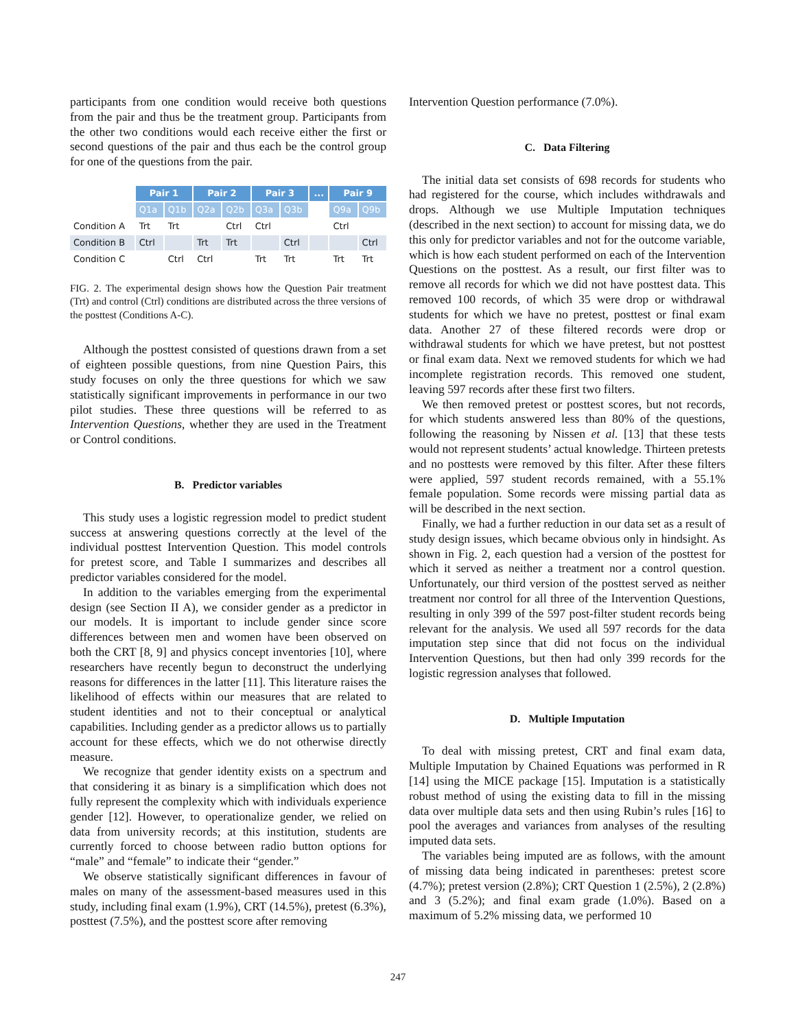participants from one condition would receive both questions from the pair and thus be the treatment group. Participants from the other two conditions would each receive either the first or second questions of the pair and thus each be the control group for one of the questions from the pair.
| | Pair 1 | | Pair 2 | | Pair 3 | | ... | Pair 9 | |
| | Q1a | Q1b | Q2a | Q2b | Q3a | Q3b | | Q9a | Q9b |
| Condition A | Trt | Trt | | Ctrl | Ctrl | | | Ctrl | |
| Condition B | Ctrl | | Trt | Trt | | Ctrl | | | Ctrl |
| Condition C | | Ctrl | Ctrl | | Trt | Trt | | Trt | Trt |
FIG. 2. The experimental design shows how the Question Pair treatment (Trt) and control (Ctrl) conditions are distributed across the three versions of the posttest (Conditions A-C).
Although the posttest consisted of questions drawn from a set of eighteen possible questions, from nine Question Pairs, this study focuses on only the three questions for which we saw statistically significant improvements in performance in our two pilot studies. These three questions will be referred to as Intervention Questions, whether they are used in the Treatment or Control conditions.
B. Predictor variables
This study uses a logistic regression model to predict student success at answering questions correctly at the level of the individual posttest Intervention Question. This model controls for pretest score, and Table I summarizes and describes all predictor variables considered for the model.
In addition to the variables emerging from the experimental design (see Section II A), we consider gender as a predictor in our models. It is important to include gender since score differences between men and women have been observed on both the CRT [8, 9] and physics concept inventories [10], where researchers have recently begun to deconstruct the underlying reasons for differences in the latter [11]. This literature raises the likelihood of effects within our measures that are related to student identities and not to their conceptual or analytical capabilities. Including gender as a predictor allows us to partially account for these effects, which we do not otherwise directly measure.
We recognize that gender identity exists on a spectrum and that considering it as binary is a simplification which does not fully represent the complexity which with individuals experience gender [12]. However, to operationalize gender, we relied on data from university records; at this institution, students are currently forced to choose between radio button options for “male” and “female” to indicate their “gender.”
We observe statistically significant differences in favour of males on many of the assessment-based measures used in this study, including final exam (1.9%), CRT (14.5%), pretest (6.3%), posttest (7.5%), and the posttest score after removing
Intervention Question performance (7.0%).
C. Data Filtering
The initial data set consists of 698 records for students who had registered for the course, which includes withdrawals and drops. Although we use Multiple Imputation techniques (described in the next section) to account for missing data, we do this only for predictor variables and not for the outcome variable, which is how each student performed on each of the Intervention Questions on the posttest. As a result, our first filter was to remove all records for which we did not have posttest data. This removed 100 records, of which 35 were drop or withdrawal students for which we have no pretest, posttest or final exam data. Another 27 of these filtered records were drop or withdrawal students for which we have pretest, but not posttest or final exam data. Next we removed students for which we had incomplete registration records. This removed one student, leaving 597 records after these first two filters.
We then removed pretest or posttest scores, but not records, for which students answered less than 80% of the questions, following the reasoning by Nissen et al. [13] that these tests would not represent students’ actual knowledge. Thirteen pretests and no posttests were removed by this filter. After these filters were applied, 597 student records remained, with a 55.1% female population. Some records were missing partial data as will be described in the next section.
Finally, we had a further reduction in our data set as a result of study design issues, which became obvious only in hindsight. As shown in Fig. 2, each question had a version of the posttest for which it served as neither a treatment nor a control question. Unfortunately, our third version of the posttest served as neither treatment nor control for all three of the Intervention Questions, resulting in only 399 of the 597 post-filter student records being relevant for the analysis. We used all 597 records for the data imputation step since that did not focus on the individual Intervention Questions, but then had only 399 records for the logistic regression analyses that followed.
D. Multiple Imputation
To deal with missing pretest, CRT and final exam data, Multiple Imputation by Chained Equations was performed in R [14] using the MICE package [15]. Imputation is a statistically robust method of using the existing data to fill in the missing data over multiple data sets and then using Rubin’s rules [16] to pool the averages and variances from analyses of the resulting imputed data sets.
The variables being imputed are as follows, with the amount of missing data being indicated in parentheses: pretest score (4.7%); pretest version (2.8%); CRT Question 1 (2.5%), 2 (2.8%) and 3 (5.2%); and final exam grade (1.0%). Based on a maximum of 5.2% missing data, we performed 10
247